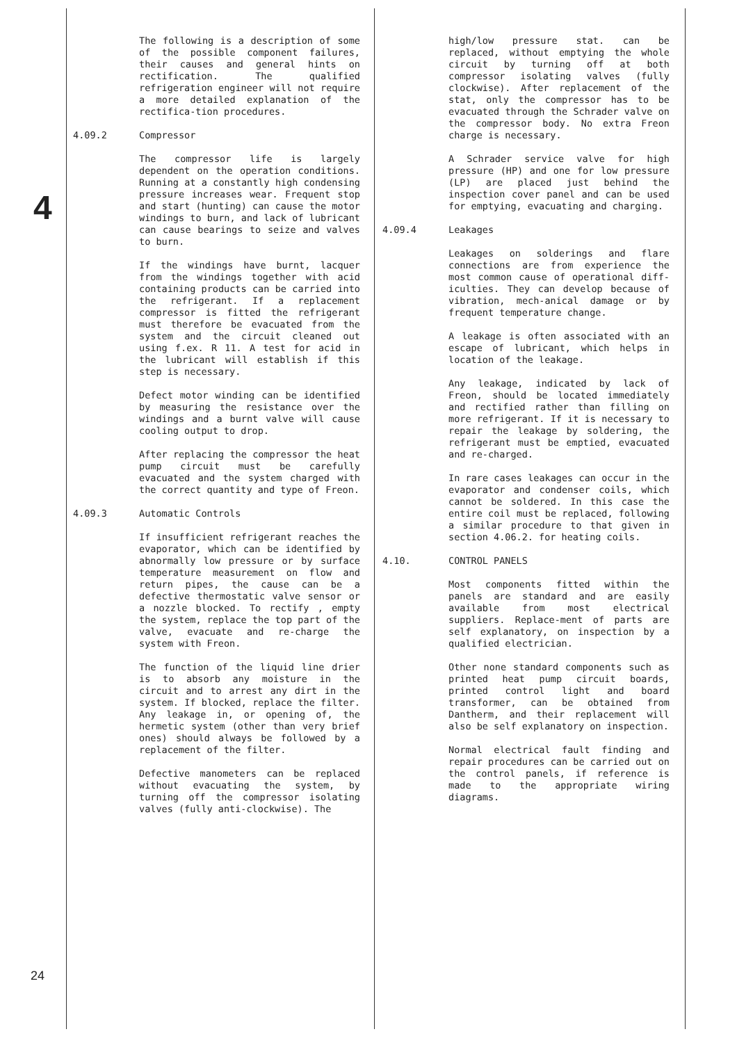4
The following is a description of some of the possible component failures, their causes and general hints on rectification. The qualified refrigeration engineer will not require a more detailed explanation of the rectifica-tion procedures.
4.09.2 Compressor
The compressor life is largely dependent on the operation conditions. Running at a constantly high condensing pressure increases wear. Frequent stop and start (hunting) can cause the motor windings to burn, and lack of lubricant can cause bearings to seize and valves to burn.
If the windings have burnt, lacquer from the windings together with acid containing products can be carried into the refrigerant. If a replacement compressor is fitted the refrigerant must therefore be evacuated from the system and the circuit cleaned out using f.ex. R 11. A test for acid in the lubricant will establish if this step is necessary.
Defect motor winding can be identified by measuring the resistance over the windings and a burnt valve will cause cooling output to drop.
After replacing the compressor the heat pump circuit must be carefully evacuated and the system charged with the correct quantity and type of Freon.
4.09.3 Automatic Controls
If insufficient refrigerant reaches the evaporator, which can be identified by abnormally low pressure or by surface temperature measurement on flow and return pipes, the cause can be a defective thermostatic valve sensor or a nozzle blocked. To rectify , empty the system, replace the top part of the valve, evacuate and re-charge the system with Freon.
The function of the liquid line drier is to absorb any moisture in the circuit and to arrest any dirt in the system. If blocked, replace the filter. Any leakage in, or opening of, the hermetic system (other than very brief ones) should always be followed by a replacement of the filter.
Defective manometers can be replaced without evacuating the system, by turning off the compressor isolating valves (fully anti-clockwise). The
high/low pressure stat. can be replaced, without emptying the whole circuit by turning off at both compressor isolating valves (fully clockwise). After replacement of the stat, only the compressor has to be evacuated through the Schrader valve on the compressor body. No extra Freon charge is necessary.
A Schrader service valve for high pressure (HP) and one for low pressure (LP) are placed just behind the inspection cover panel and can be used for emptying, evacuating and charging.
4.09.4 Leakages
Leakages on solderings and flare connections are from experience the most common cause of operational diff-iculties. They can develop because of vibration, mech-anical damage or by frequent temperature change.
A leakage is often associated with an escape of lubricant, which helps in location of the leakage.
Any leakage, indicated by lack of Freon, should be located immediately and rectified rather than filling on more refrigerant. If it is necessary to repair the leakage by soldering, the refrigerant must be emptied, evacuated and re-charged.
In rare cases leakages can occur in the evaporator and condenser coils, which cannot be soldered. In this case the entire coil must be replaced, following a similar procedure to that given in section 4.06.2. for heating coils.
4.10. CONTROL PANELS
Most components fitted within the panels are standard and are easily available from most electrical suppliers. Replace-ment of parts are self explanatory, on inspection by a qualified electrician.
Other none standard components such as printed heat pump circuit boards, printed control light and board transformer, can be obtained from Dantherm, and their replacement will also be self explanatory on inspection.
Normal electrical fault finding and repair procedures can be carried out on the control panels, if reference is made to the appropriate wiring diagrams.
24